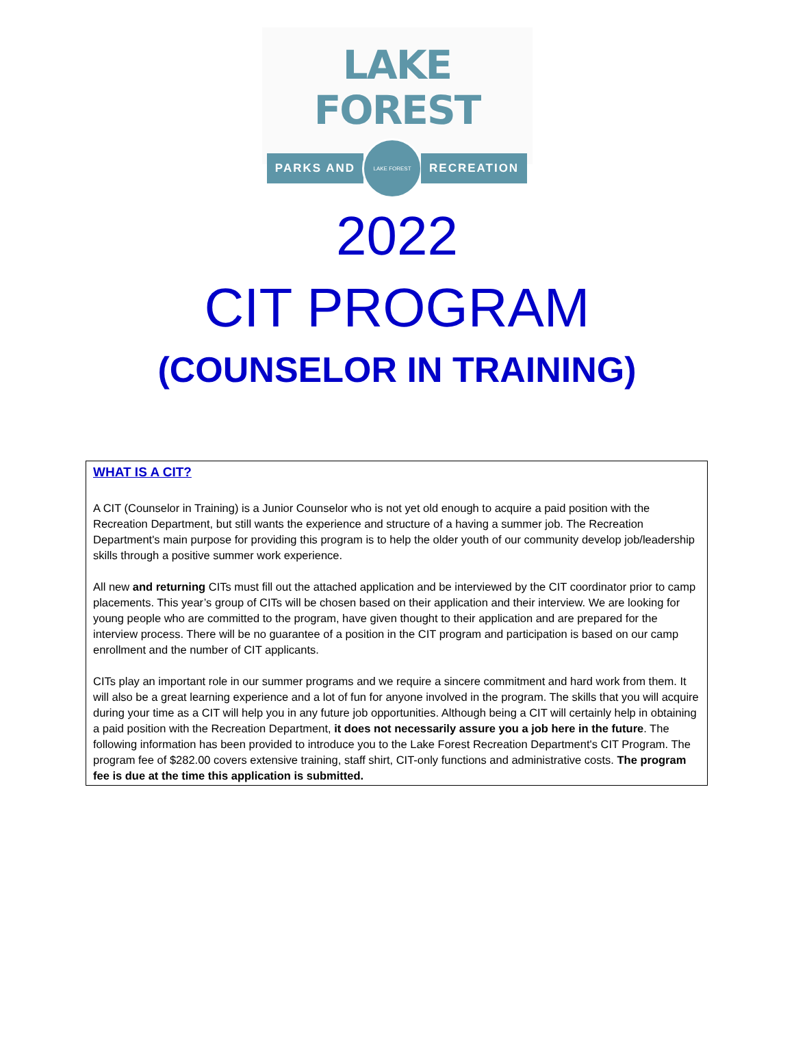LAKE FOREST
PARKS AND
LAKE FOREST
RECREATION
2022
CIT PROGRAM
(COUNSELOR IN TRAINING)
WHAT IS A CIT?
A CIT (Counselor in Training) is a Junior Counselor who is not yet old enough to acquire a paid position with the Recreation Department, but still wants the experience and structure of a having a summer job. The Recreation Department's main purpose for providing this program is to help the older youth of our community develop job/leadership skills through a positive summer work experience.
All new and returning CITs must fill out the attached application and be interviewed by the CIT coordinator prior to camp placements. This year’s group of CITs will be chosen based on their application and their interview. We are looking for young people who are committed to the program, have given thought to their application and are prepared for the interview process. There will be no guarantee of a position in the CIT program and participation is based on our camp enrollment and the number of CIT applicants.
CITs play an important role in our summer programs and we require a sincere commitment and hard work from them. It will also be a great learning experience and a lot of fun for anyone involved in the program. The skills that you will acquire during your time as a CIT will help you in any future job opportunities. Although being a CIT will certainly help in obtaining a paid position with the Recreation Department, it does not necessarily assure you a job here in the future. The following information has been provided to introduce you to the Lake Forest Recreation Department's CIT Program. The program fee of $282.00 covers extensive training, staff shirt, CIT-only functions and administrative costs. The program fee is due at the time this application is submitted.